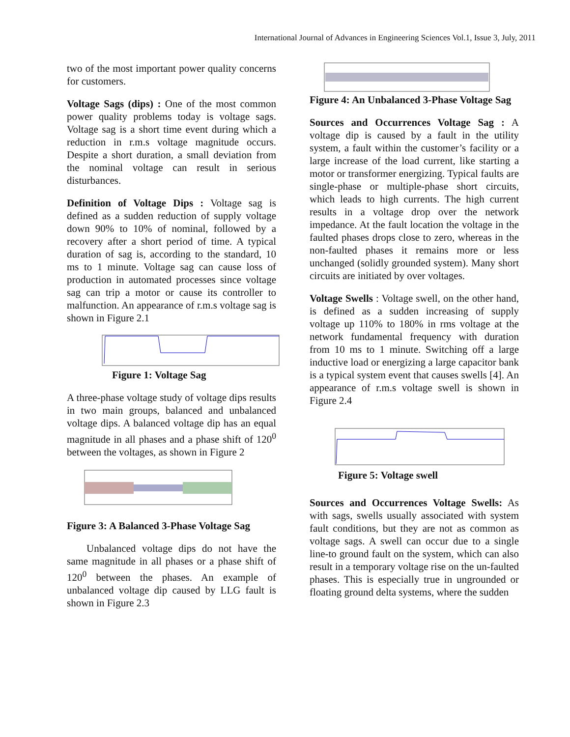International Journal of Advances in Engineering Sciences Vol.1, Issue 3, July, 2011
two of the most important power quality concerns for customers.
Voltage Sags (dips) : One of the most common power quality problems today is voltage sags. Voltage sag is a short time event during which a reduction in r.m.s voltage magnitude occurs. Despite a short duration, a small deviation from the nominal voltage can result in serious disturbances.
Definition of Voltage Dips : Voltage sag is defined as a sudden reduction of supply voltage down 90% to 10% of nominal, followed by a recovery after a short period of time. A typical duration of sag is, according to the standard, 10 ms to 1 minute. Voltage sag can cause loss of production in automated processes since voltage sag can trip a motor or cause its controller to malfunction. An appearance of r.m.s voltage sag is shown in Figure 2.1
Figure 1: Voltage Sag
A three-phase voltage study of voltage dips results in two main groups, balanced and unbalanced voltage dips. A balanced voltage dip has an equal magnitude in all phases and a phase shift of 120<sup>0</sup> between the voltages, as shown in Figure 2
Figure 3: A Balanced 3-Phase Voltage Sag
Unbalanced voltage dips do not have the same magnitude in all phases or a phase shift of 120<sup>0</sup> between the phases. An example of unbalanced voltage dip caused by LLG fault is shown in Figure 2.3
Figure 4: An Unbalanced 3-Phase Voltage Sag
Sources and Occurrences Voltage Sag : A voltage dip is caused by a fault in the utility system, a fault within the customer’s facility or a large increase of the load current, like starting a motor or transformer energizing. Typical faults are single-phase or multiple-phase short circuits, which leads to high currents. The high current results in a voltage drop over the network impedance. At the fault location the voltage in the faulted phases drops close to zero, whereas in the non-faulted phases it remains more or less unchanged (solidly grounded system). Many short circuits are initiated by over voltages.
Voltage Swells : Voltage swell, on the other hand, is defined as a sudden increasing of supply voltage up 110% to 180% in rms voltage at the network fundamental frequency with duration from 10 ms to 1 minute. Switching off a large inductive load or energizing a large capacitor bank is a typical system event that causes swells [4]. An appearance of r.m.s voltage swell is shown in Figure 2.4
Figure 5: Voltage swell
Sources and Occurrences Voltage Swells: As with sags, swells usually associated with system fault conditions, but they are not as common as voltage sags. A swell can occur due to a single line-to ground fault on the system, which can also result in a temporary voltage rise on the un-faulted phases. This is especially true in ungrounded or floating ground delta systems, where the sudden